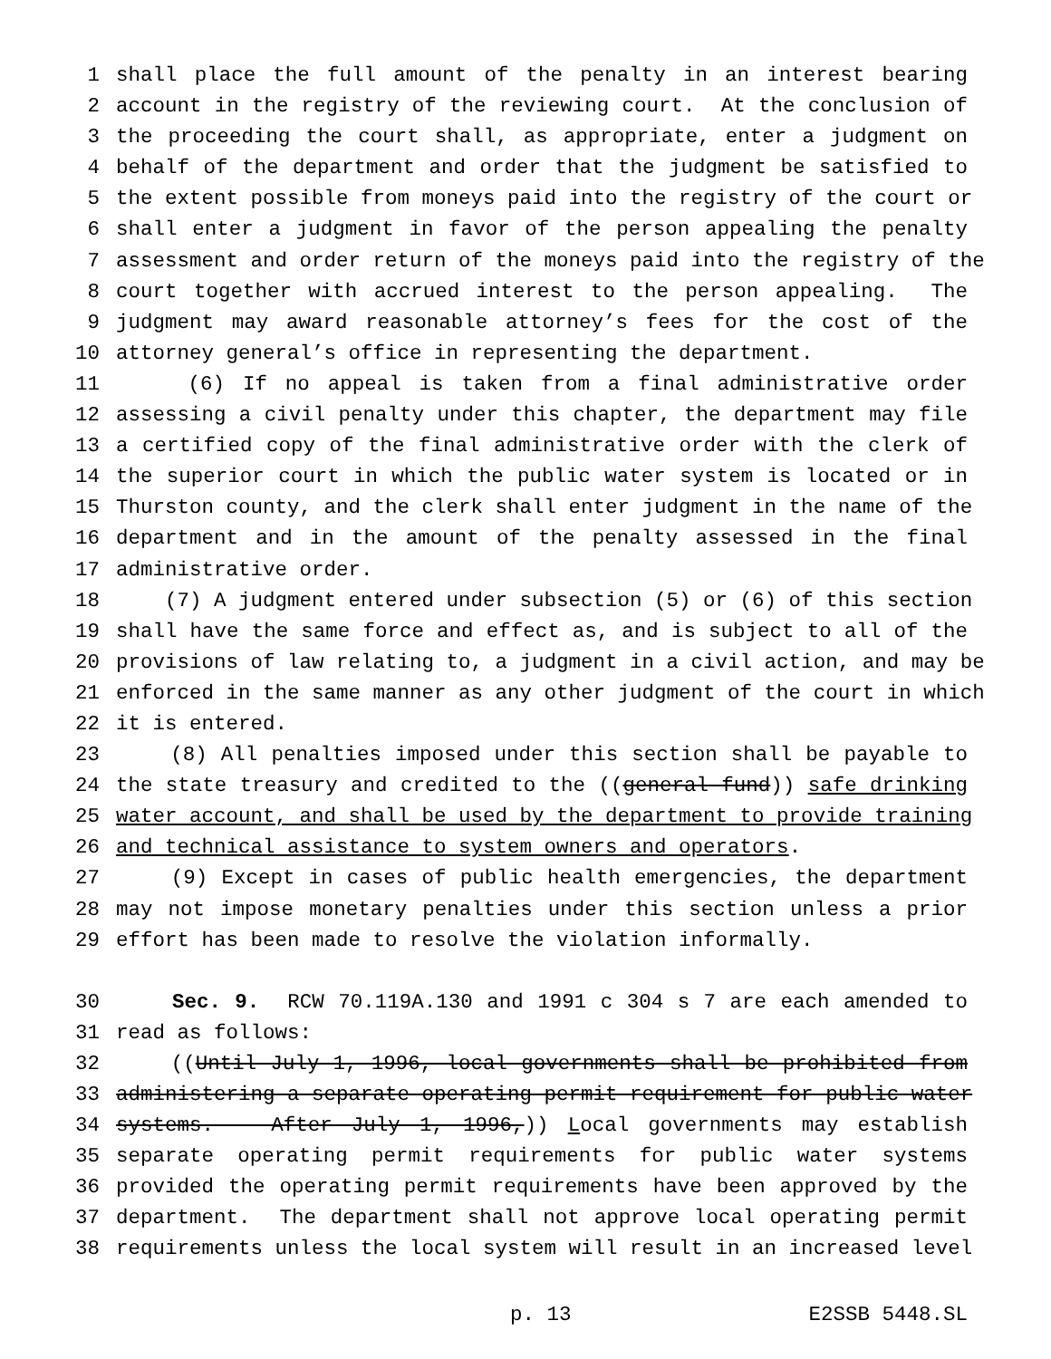1 shall place the full amount of the penalty in an interest bearing
2 account in the registry of the reviewing court. At the conclusion of
3 the proceeding the court shall, as appropriate, enter a judgment on
4 behalf of the department and order that the judgment be satisfied to
5 the extent possible from moneys paid into the registry of the court or
6 shall enter a judgment in favor of the person appealing the penalty
7 assessment and order return of the moneys paid into the registry of the
8 court together with accrued interest to the person appealing. The
9 judgment may award reasonable attorney’s fees for the cost of the
10 attorney general’s office in representing the department.
11 (6) If no appeal is taken from a final administrative order
12 assessing a civil penalty under this chapter, the department may file
13 a certified copy of the final administrative order with the clerk of
14 the superior court in which the public water system is located or in
15 Thurston county, and the clerk shall enter judgment in the name of the
16 department and in the amount of the penalty assessed in the final
17 administrative order.
18 (7) A judgment entered under subsection (5) or (6) of this section
19 shall have the same force and effect as, and is subject to all of the
20 provisions of law relating to, a judgment in a civil action, and may be
21 enforced in the same manner as any other judgment of the court in which
22 it is entered.
23 (8) All penalties imposed under this section shall be payable to
24 the state treasury and credited to the ((general fund)) safe drinking
25 water account, and shall be used by the department to provide training
26 and technical assistance to system owners and operators.
27 (9) Except in cases of public health emergencies, the department
28 may not impose monetary penalties under this section unless a prior
29 effort has been made to resolve the violation informally.
30 Sec. 9. RCW 70.119A.130 and 1991 c 304 s 7 are each amended to
31 read as follows:
32 ((Until July 1, 1996, local governments shall be prohibited from
33 administering a separate operating permit requirement for public water
34 systems. After July 1, 1996,)) Local governments may establish
35 separate operating permit requirements for public water systems
36 provided the operating permit requirements have been approved by the
37 department. The department shall not approve local operating permit
38 requirements unless the local system will result in an increased level
p. 13 E2SSB 5448.SL